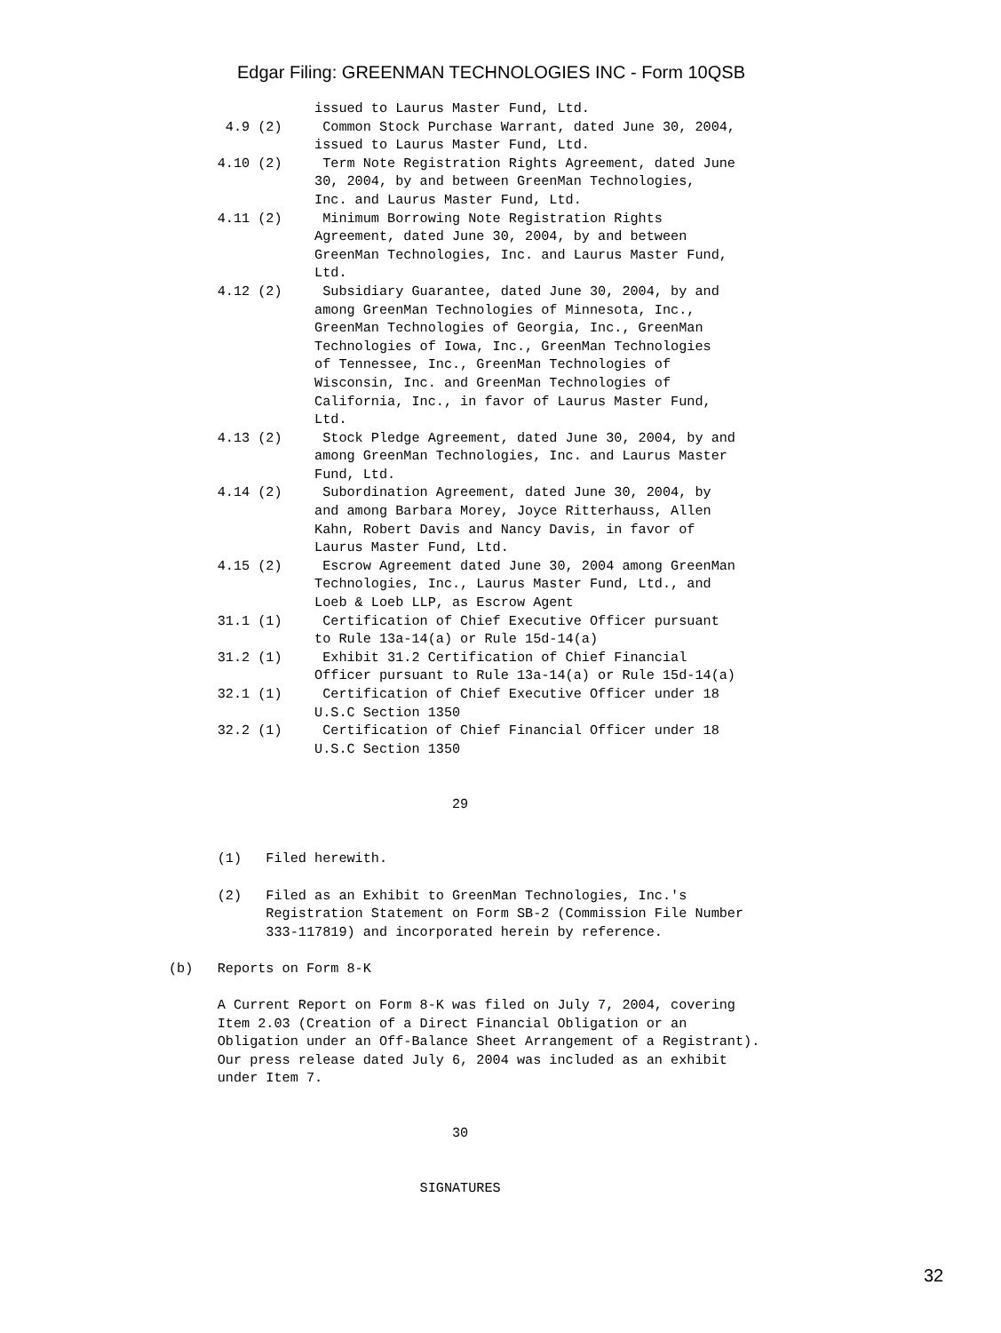Edgar Filing: GREENMAN TECHNOLOGIES INC - Form 10QSB
                  issued to Laurus Master Fund, Ltd.
       4.9 (2)     Common Stock Purchase Warrant, dated June 30, 2004,
                  issued to Laurus Master Fund, Ltd.
      4.10 (2)     Term Note Registration Rights Agreement, dated June
                  30, 2004, by and between GreenMan Technologies,
                  Inc. and Laurus Master Fund, Ltd.
      4.11 (2)     Minimum Borrowing Note Registration Rights
                  Agreement, dated June 30, 2004, by and between
                  GreenMan Technologies, Inc. and Laurus Master Fund,
                  Ltd.
      4.12 (2)     Subsidiary Guarantee, dated June 30, 2004, by and
                  among GreenMan Technologies of Minnesota, Inc.,
                  GreenMan Technologies of Georgia, Inc., GreenMan
                  Technologies of Iowa, Inc., GreenMan Technologies
                  of Tennessee, Inc., GreenMan Technologies of
                  Wisconsin, Inc. and GreenMan Technologies of
                  California, Inc., in favor of Laurus Master Fund,
                  Ltd.
      4.13 (2)     Stock Pledge Agreement, dated June 30, 2004, by and
                  among GreenMan Technologies, Inc. and Laurus Master
                  Fund, Ltd.
      4.14 (2)     Subordination Agreement, dated June 30, 2004, by
                  and among Barbara Morey, Joyce Ritterhauss, Allen
                  Kahn, Robert Davis and Nancy Davis, in favor of
                  Laurus Master Fund, Ltd.
      4.15 (2)     Escrow Agreement dated June 30, 2004 among GreenMan
                  Technologies, Inc., Laurus Master Fund, Ltd., and
                  Loeb & Loeb LLP, as Escrow Agent
      31.1 (1)     Certification of Chief Executive Officer pursuant
                  to Rule 13a-14(a) or Rule 15d-14(a)
      31.2 (1)     Exhibit 31.2 Certification of Chief Financial
                  Officer pursuant to Rule 13a-14(a) or Rule 15d-14(a)
      32.1 (1)     Certification of Chief Executive Officer under 18
                  U.S.C Section 1350
      32.2 (1)     Certification of Chief Financial Officer under 18
                  U.S.C Section 1350


                                   29


      (1)   Filed herewith.

      (2)   Filed as an Exhibit to GreenMan Technologies, Inc.'s
            Registration Statement on Form SB-2 (Commission File Number
            333-117819) and incorporated herein by reference.

(b)   Reports on Form 8-K

      A Current Report on Form 8-K was filed on July 7, 2004, covering
      Item 2.03 (Creation of a Direct Financial Obligation or an
      Obligation under an Off-Balance Sheet Arrangement of a Registrant).
      Our press release dated July 6, 2004 was included as an exhibit
      under Item 7.


                                   30


                               SIGNATURES
32